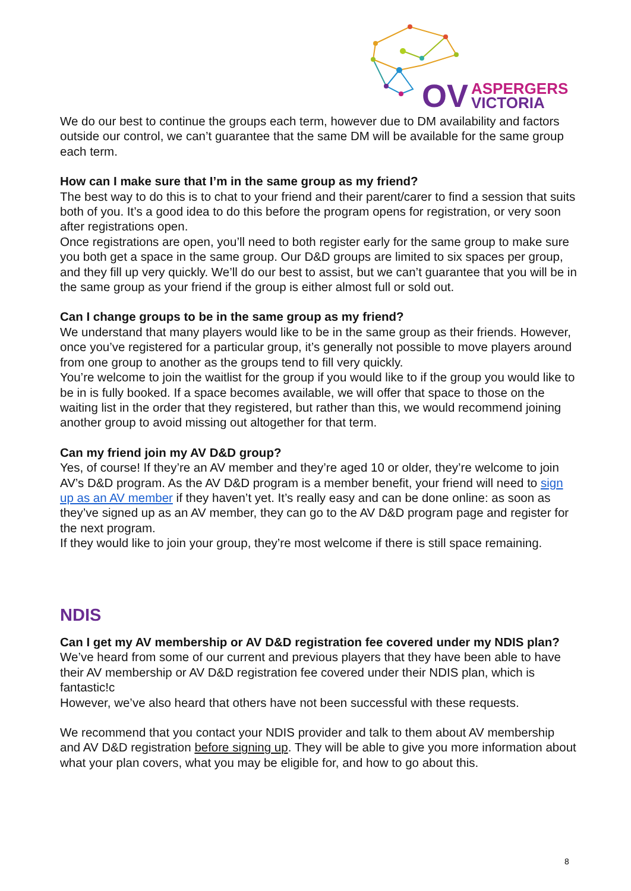OV
ASPERGERS
VICTORIA
We do our best to continue the groups each term, however due to DM availability and factors outside our control, we can’t guarantee that the same DM will be available for the same group each term.
How can I make sure that I’m in the same group as my friend?
The best way to do this is to chat to your friend and their parent/carer to find a session that suits both of you. It’s a good idea to do this before the program opens for registration, or very soon after registrations open.
Once registrations are open, you’ll need to both register early for the same group to make sure you both get a space in the same group. Our D&D groups are limited to six spaces per group, and they fill up very quickly. We’ll do our best to assist, but we can’t guarantee that you will be in the same group as your friend if the group is either almost full or sold out.
Can I change groups to be in the same group as my friend?
We understand that many players would like to be in the same group as their friends. However, once you’ve registered for a particular group, it’s generally not possible to move players around from one group to another as the groups tend to fill very quickly.
You’re welcome to join the waitlist for the group if you would like to if the group you would like to be in is fully booked. If a space becomes available, we will offer that space to those on the waiting list in the order that they registered, but rather than this, we would recommend joining another group to avoid missing out altogether for that term.
Can my friend join my AV D&D group?
Yes, of course! If they’re an AV member and they’re aged 10 or older, they’re welcome to join AV’s D&D program. As the AV D&D program is a member benefit, your friend will need to sign up as an AV member if they haven’t yet. It’s really easy and can be done online: as soon as they’ve signed up as an AV member, they can go to the AV D&D program page and register for the next program.
If they would like to join your group, they’re most welcome if there is still space remaining.
NDIS
Can I get my AV membership or AV D&D registration fee covered under my NDIS plan?
We’ve heard from some of our current and previous players that they have been able to have their AV membership or AV D&D registration fee covered under their NDIS plan, which is fantastic!c
However, we’ve also heard that others have not been successful with these requests.
We recommend that you contact your NDIS provider and talk to them about AV membership and AV D&D registration before signing up. They will be able to give you more information about what your plan covers, what you may be eligible for, and how to go about this.
8